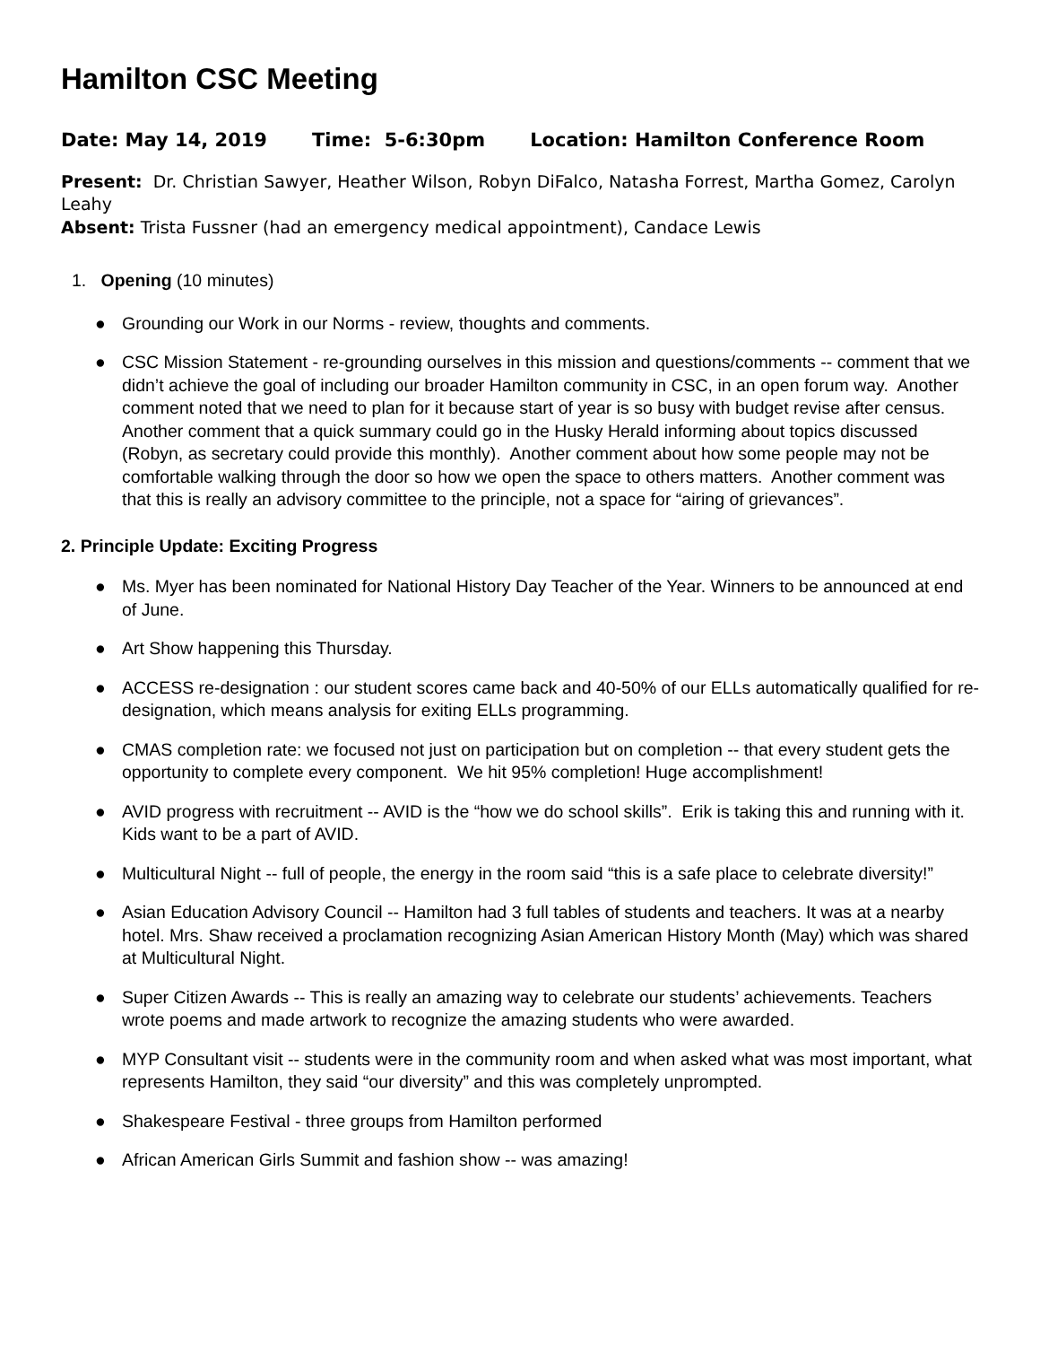Hamilton CSC Meeting
Date: May 14, 2019 Time: 5-6:30pm Location: Hamilton Conference Room
Present: Dr. Christian Sawyer, Heather Wilson, Robyn DiFalco, Natasha Forrest, Martha Gomez, Carolyn Leahy
Absent: Trista Fussner (had an emergency medical appointment), Candace Lewis
1. Opening (10 minutes)
● Grounding our Work in our Norms - review, thoughts and comments.
● CSC Mission Statement - re-grounding ourselves in this mission and questions/comments -- comment that we didn’t achieve the goal of including our broader Hamilton community in CSC, in an open forum way. Another comment noted that we need to plan for it because start of year is so busy with budget revise after census. Another comment that a quick summary could go in the Husky Herald informing about topics discussed (Robyn, as secretary could provide this monthly). Another comment about how some people may not be comfortable walking through the door so how we open the space to others matters. Another comment was that this is really an advisory committee to the principle, not a space for “airing of grievances”.
2. Principle Update: Exciting Progress
● Ms. Myer has been nominated for National History Day Teacher of the Year. Winners to be announced at end of June.
● Art Show happening this Thursday.
● ACCESS re-designation : our student scores came back and 40-50% of our ELLs automatically qualified for re-designation, which means analysis for exiting ELLs programming.
● CMAS completion rate: we focused not just on participation but on completion -- that every student gets the opportunity to complete every component. We hit 95% completion! Huge accomplishment!
● AVID progress with recruitment -- AVID is the “how we do school skills”. Erik is taking this and running with it. Kids want to be a part of AVID.
● Multicultural Night -- full of people, the energy in the room said “this is a safe place to celebrate diversity!”
● Asian Education Advisory Council -- Hamilton had 3 full tables of students and teachers. It was at a nearby hotel. Mrs. Shaw received a proclamation recognizing Asian American History Month (May) which was shared at Multicultural Night.
● Super Citizen Awards -- This is really an amazing way to celebrate our students’ achievements. Teachers wrote poems and made artwork to recognize the amazing students who were awarded.
● MYP Consultant visit -- students were in the community room and when asked what was most important, what represents Hamilton, they said “our diversity” and this was completely unprompted.
● Shakespeare Festival - three groups from Hamilton performed
● African American Girls Summit and fashion show -- was amazing!